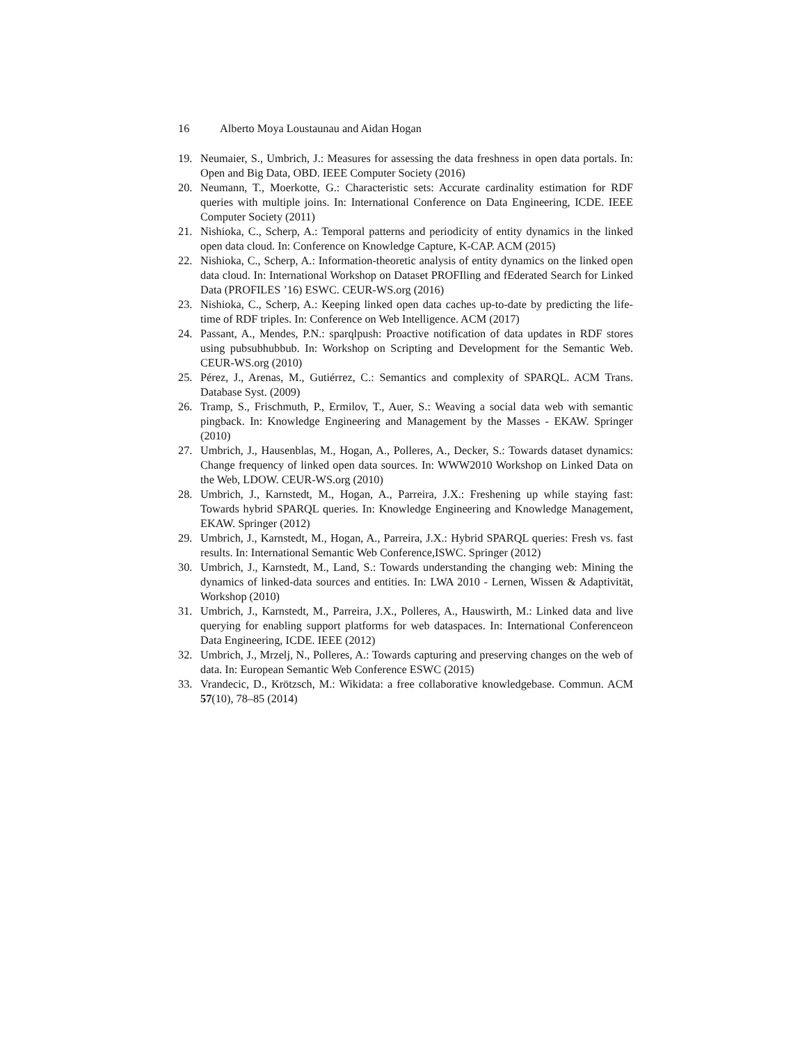16 Alberto Moya Loustaunau and Aidan Hogan
19. Neumaier, S., Umbrich, J.: Measures for assessing the data freshness in open data portals. In: Open and Big Data, OBD. IEEE Computer Society (2016)
20. Neumann, T., Moerkotte, G.: Characteristic sets: Accurate cardinality estimation for RDF queries with multiple joins. In: International Conference on Data Engineering, ICDE. IEEE Computer Society (2011)
21. Nishioka, C., Scherp, A.: Temporal patterns and periodicity of entity dynamics in the linked open data cloud. In: Conference on Knowledge Capture, K-CAP. ACM (2015)
22. Nishioka, C., Scherp, A.: Information-theoretic analysis of entity dynamics on the linked open data cloud. In: International Workshop on Dataset PROFIling and fEderated Search for Linked Data (PROFILES ’16) ESWC. CEUR-WS.org (2016)
23. Nishioka, C., Scherp, A.: Keeping linked open data caches up-to-date by predicting the life-time of RDF triples. In: Conference on Web Intelligence. ACM (2017)
24. Passant, A., Mendes, P.N.: sparqlpush: Proactive notification of data updates in RDF stores using pubsubhubbub. In: Workshop on Scripting and Development for the Semantic Web. CEUR-WS.org (2010)
25. Pérez, J., Arenas, M., Gutiérrez, C.: Semantics and complexity of SPARQL. ACM Trans. Database Syst. (2009)
26. Tramp, S., Frischmuth, P., Ermilov, T., Auer, S.: Weaving a social data web with semantic pingback. In: Knowledge Engineering and Management by the Masses - EKAW. Springer (2010)
27. Umbrich, J., Hausenblas, M., Hogan, A., Polleres, A., Decker, S.: Towards dataset dynamics: Change frequency of linked open data sources. In: WWW2010 Workshop on Linked Data on the Web, LDOW. CEUR-WS.org (2010)
28. Umbrich, J., Karnstedt, M., Hogan, A., Parreira, J.X.: Freshening up while staying fast: Towards hybrid SPARQL queries. In: Knowledge Engineering and Knowledge Management, EKAW. Springer (2012)
29. Umbrich, J., Karnstedt, M., Hogan, A., Parreira, J.X.: Hybrid SPARQL queries: Fresh vs. fast results. In: International Semantic Web Conference,ISWC. Springer (2012)
30. Umbrich, J., Karnstedt, M., Land, S.: Towards understanding the changing web: Mining the dynamics of linked-data sources and entities. In: LWA 2010 - Lernen, Wissen & Adaptivität, Workshop (2010)
31. Umbrich, J., Karnstedt, M., Parreira, J.X., Polleres, A., Hauswirth, M.: Linked data and live querying for enabling support platforms for web dataspaces. In: International Conferenceon Data Engineering, ICDE. IEEE (2012)
32. Umbrich, J., Mrzelj, N., Polleres, A.: Towards capturing and preserving changes on the web of data. In: European Semantic Web Conference ESWC (2015)
33. Vrandecic, D., Krötzsch, M.: Wikidata: a free collaborative knowledgebase. Commun. ACM 57(10), 78–85 (2014)